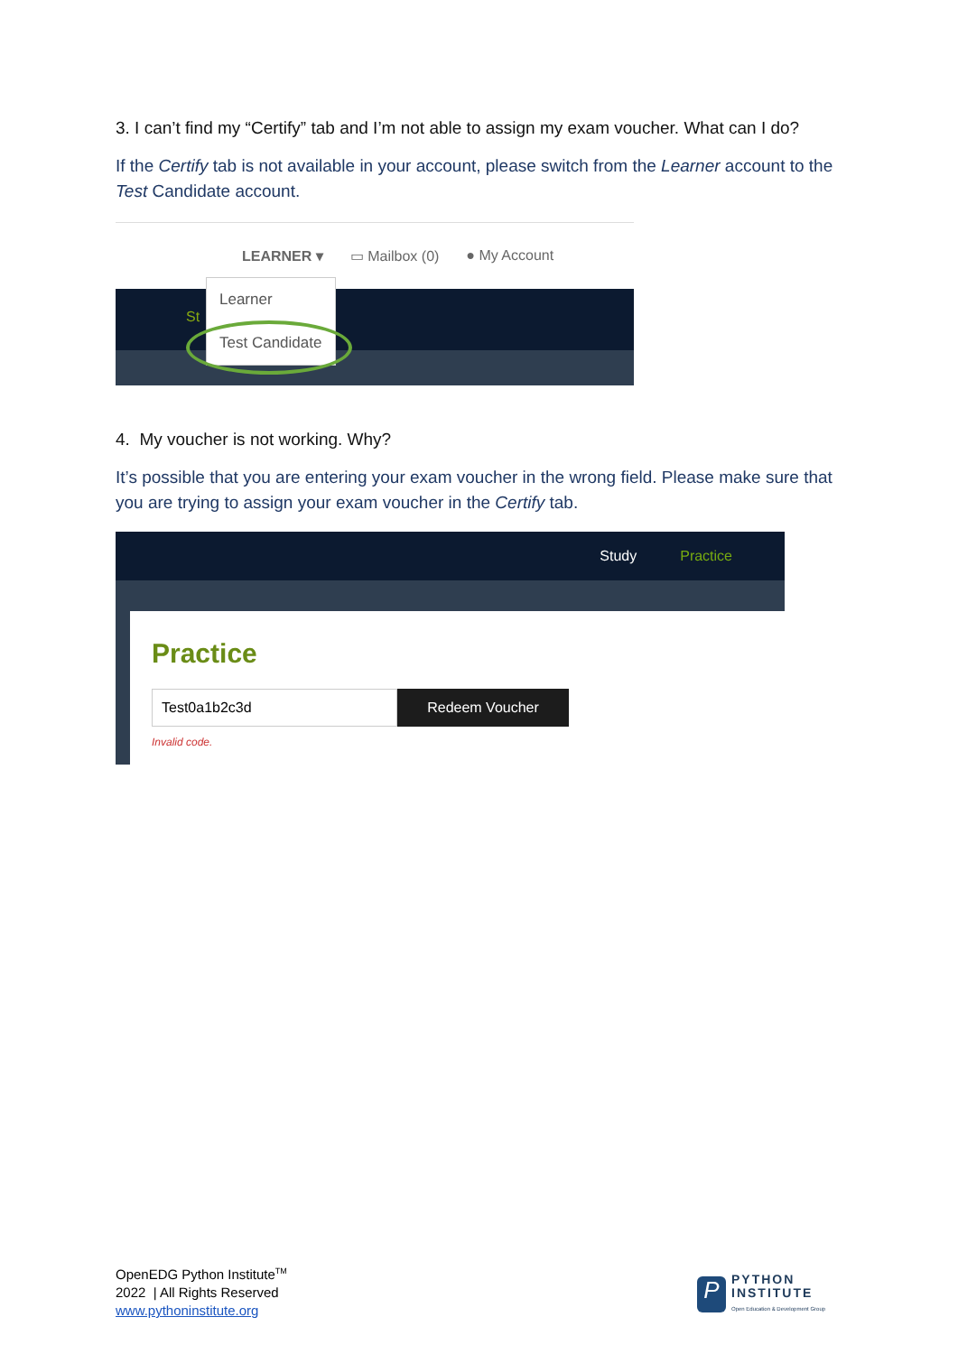3. I can’t find my “Certify” tab and I’m not able to assign my exam voucher. What can I do?
If the Certify tab is not available in your account, please switch from the Learner account to the Test Candidate account.
LEARNER ▾ ▭ Mailbox (0) ● My Account
St
Learner
Test Candidate
4. My voucher is not working. Why?
It’s possible that you are entering your exam voucher in the wrong field. Please make sure that you are trying to assign your exam voucher in the Certify tab.
Study Practice
Practice
Test0a1b2c3d Redeem Voucher
Invalid code.
OpenEDG Python Institute<sup>TM</sup>
2022 | All Rights Reserved
www.pythoninstitute.org
P
PYTHON
INSTITUTE
Open Education & Development Group